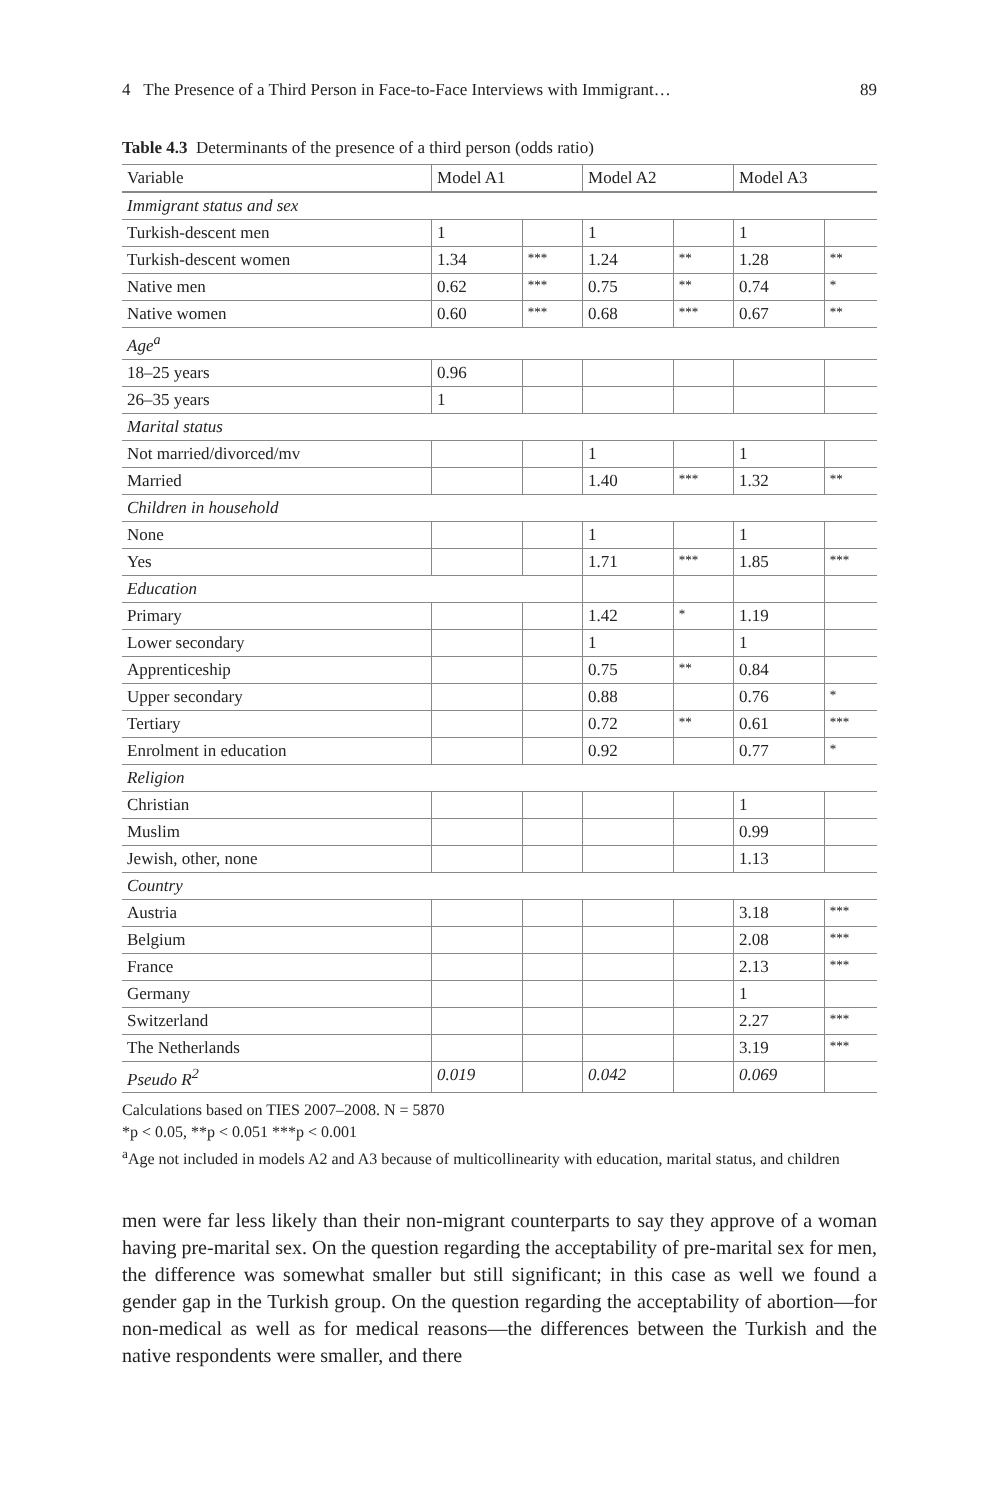4 The Presence of a Third Person in Face-to-Face Interviews with Immigrant… 89
Table 4.3 Determinants of the presence of a third person (odds ratio)
| Variable | Model A1 | | Model A2 | | Model A3 | |
| --- | --- | --- | --- | --- | --- | --- |
| Immigrant status and sex | | | | | | |
| Turkish-descent men | 1 | | 1 | | 1 | |
| Turkish-descent women | 1.34 | *** | 1.24 | ** | 1.28 | ** |
| Native men | 0.62 | *** | 0.75 | ** | 0.74 | * |
| Native women | 0.60 | *** | 0.68 | *** | 0.67 | ** |
| Age<sup>a</sup> | | | | | | |
| 18–25 years | 0.96 | | | | | |
| 26–35 years | 1 | | | | | |
| Marital status | | | | | | |
| Not married/divorced/mv | | | 1 | | 1 | |
| Married | | | 1.40 | *** | 1.32 | ** |
| Children in household | | | | | | |
| None | | | 1 | | 1 | |
| Yes | | | 1.71 | *** | 1.85 | *** |
| Education | | | | | | |
| Primary | | | 1.42 | * | 1.19 | |
| Lower secondary | | | 1 | | 1 | |
| Apprenticeship | | | 0.75 | ** | 0.84 | |
| Upper secondary | | | 0.88 | | 0.76 | * |
| Tertiary | | | 0.72 | ** | 0.61 | *** |
| Enrolment in education | | | 0.92 | | 0.77 | * |
| Religion | | | | | | |
| Christian | | | | | 1 | |
| Muslim | | | | | 0.99 | |
| Jewish, other, none | | | | | 1.13 | |
| Country | | | | | | |
| Austria | | | | | 3.18 | *** |
| Belgium | | | | | 2.08 | *** |
| France | | | | | 2.13 | *** |
| Germany | | | | | 1 | |
| Switzerland | | | | | 2.27 | *** |
| The Netherlands | | | | | 3.19 | *** |
| Pseudo R<sup>2</sup> | 0.019 | | 0.042 | | 0.069 | |
Calculations based on TIES 2007–2008. N = 5870
*p < 0.05, **p < 0.051 ***p < 0.001
<sup>a</sup> Age not included in models A2 and A3 because of multicollinearity with education, marital status, and children
men were far less likely than their non-migrant counterparts to say they approve of a woman having pre-marital sex. On the question regarding the acceptability of pre-marital sex for men, the difference was somewhat smaller but still significant; in this case as well we found a gender gap in the Turkish group. On the question regarding the acceptability of abortion—for non-medical as well as for medical reasons—the differences between the Turkish and the native respondents were smaller, and there